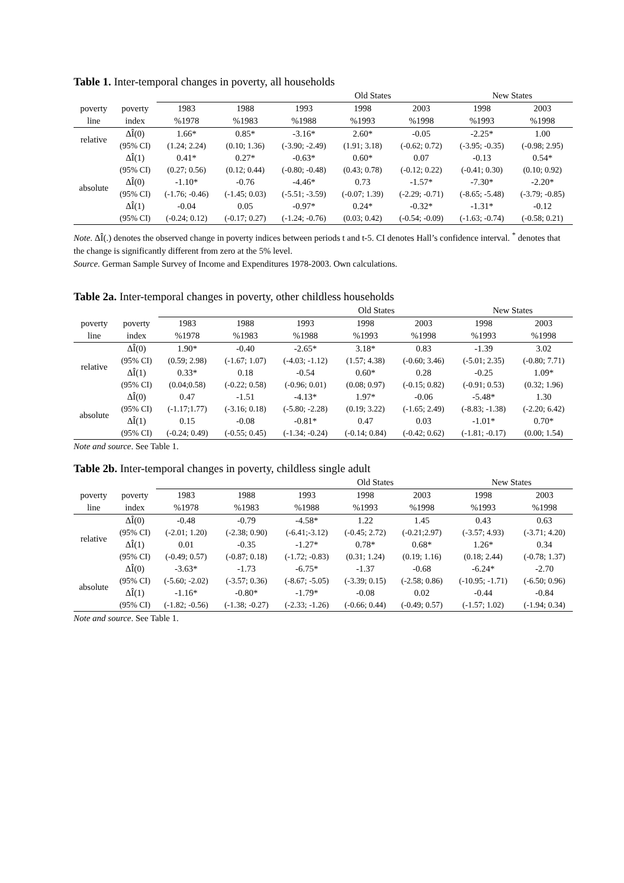Table 1. Inter-temporal changes in poverty, all households
| | | Old States | | | | | New States | |
| --- | --- | --- | --- | --- | --- | --- | --- | --- |
| poverty | poverty | 1983 | 1988 | 1993 | 1998 | 2003 | 1998 | 2003 |
| line | index | %1978 | %1983 | %1988 | %1993 | %1998 | %1993 | %1998 |
| relative | ΔÎ(0) | 1.66* | 0.85* | -3.16* | 2.60* | -0.05 | -2.25* | 1.00 |
| | (95% CI) | (1.24; 2.24) | (0.10; 1.36) | (-3.90; -2.49) | (1.91; 3.18) | (-0.62; 0.72) | (-3.95; -0.35) | (-0.98; 2.95) |
| | ΔÎ(1) | 0.41* | 0.27* | -0.63* | 0.60* | 0.07 | -0.13 | 0.54* |
| | (95% CI) | (0.27; 0.56) | (0.12; 0.44) | (-0.80; -0.48) | (0.43; 0.78) | (-0.12; 0.22) | (-0.41; 0.30) | (0.10; 0.92) |
| absolute | ΔÎ(0) | -1.10* | -0.76 | -4.46* | 0.73 | -1.57* | -7.30* | -2.20* |
| | (95% CI) | (-1.76; -0.46) | (-1.45; 0.03) | (-5.51; -3.59) | (-0.07; 1.39) | (-2.29; -0.71) | (-8.65; -5.48) | (-3.79; -0.85) |
| | ΔÎ(1) | -0.04 | 0.05 | -0.97* | 0.24* | -0.32* | -1.31* | -0.12 |
| | (95% CI) | (-0.24; 0.12) | (-0.17; 0.27) | (-1.24; -0.76) | (0.03; 0.42) | (-0.54; -0.09) | (-1.63; -0.74) | (-0.58; 0.21) |
Note. ΔÎ(.) denotes the observed change in poverty indices between periods t and t-5. CI denotes Hall’s confidence interval. <sup>*</sup> denotes that the change is significantly different from zero at the 5% level.
Source. German Sample Survey of Income and Expenditures 1978-2003. Own calculations.
Table 2a. Inter-temporal changes in poverty, other childless households
| | | Old States | | | | | New States | |
| --- | --- | --- | --- | --- | --- | --- | --- | --- |
| poverty | poverty | 1983 | 1988 | 1993 | 1998 | 2003 | 1998 | 2003 |
| line | index | %1978 | %1983 | %1988 | %1993 | %1998 | %1993 | %1998 |
| relative | ΔÎ(0) | 1.90* | -0.40 | -2.65* | 3.18* | 0.83 | -1.39 | 3.02 |
| | (95% CI) | (0.59; 2.98) | (-1.67; 1.07) | (-4.03; -1.12) | (1.57; 4.38) | (-0.60; 3.46) | (-5.01; 2.35) | (-0.80; 7.71) |
| | ΔÎ(1) | 0.33* | 0.18 | -0.54 | 0.60* | 0.28 | -0.25 | 1.09* |
| | (95% CI) | (0.04;0.58) | (-0.22; 0.58) | (-0.96; 0.01) | (0.08; 0.97) | (-0.15; 0.82) | (-0.91; 0.53) | (0.32; 1.96) |
| absolute | ΔÎ(0) | 0.47 | -1.51 | -4.13* | 1.97* | -0.06 | -5.48* | 1.30 |
| | (95% CI) | (-1.17;1.77) | (-3.16; 0.18) | (-5.80; -2.28) | (0.19; 3.22) | (-1.65; 2.49) | (-8.83; -1.38) | (-2.20; 6.42) |
| | ΔÎ(1) | 0.15 | -0.08 | -0.81* | 0.47 | 0.03 | -1.01* | 0.70* |
| | (95% CI) | (-0.24; 0.49) | (-0.55; 0.45) | (-1.34; -0.24) | (-0.14; 0.84) | (-0.42; 0.62) | (-1.81; -0.17) | (0.00; 1.54) |
Note and source. See Table 1.
Table 2b. Inter-temporal changes in poverty, childless single adult
| | | Old States | | | | | New States | |
| --- | --- | --- | --- | --- | --- | --- | --- | --- |
| poverty | poverty | 1983 | 1988 | 1993 | 1998 | 2003 | 1998 | 2003 |
| line | index | %1978 | %1983 | %1988 | %1993 | %1998 | %1993 | %1998 |
| relative | ΔÎ(0) | -0.48 | -0.79 | -4.58* | 1.22 | 1.45 | 0.43 | 0.63 |
| | (95% CI) | (-2.01; 1.20) | (-2.38; 0.90) | (-6.41;-3.12) | (-0.45; 2.72) | (-0.21;2.97) | (-3.57; 4.93) | (-3.71; 4.20) |
| | ΔÎ(1) | 0.01 | -0.35 | -1.27* | 0.78* | 0.68* | 1.26* | 0.34 |
| | (95% CI) | (-0.49; 0.57) | (-0.87; 0.18) | (-1.72; -0.83) | (0.31; 1.24) | (0.19; 1.16) | (0.18; 2.44) | (-0.78; 1.37) |
| absolute | ΔÎ(0) | -3.63* | -1.73 | -6.75* | -1.37 | -0.68 | -6.24* | -2.70 |
| | (95% CI) | (-5.60; -2.02) | (-3.57; 0.36) | (-8.67; -5.05) | (-3.39; 0.15) | (-2.58; 0.86) | (-10.95; -1.71) | (-6.50; 0.96) |
| | ΔÎ(1) | -1.16* | -0.80* | -1.79* | -0.08 | 0.02 | -0.44 | -0.84 |
| | (95% CI) | (-1.82; -0.56) | (-1.38; -0.27) | (-2.33; -1.26) | (-0.66; 0.44) | (-0.49; 0.57) | (-1.57; 1.02) | (-1.94; 0.34) |
Note and source. See Table 1.